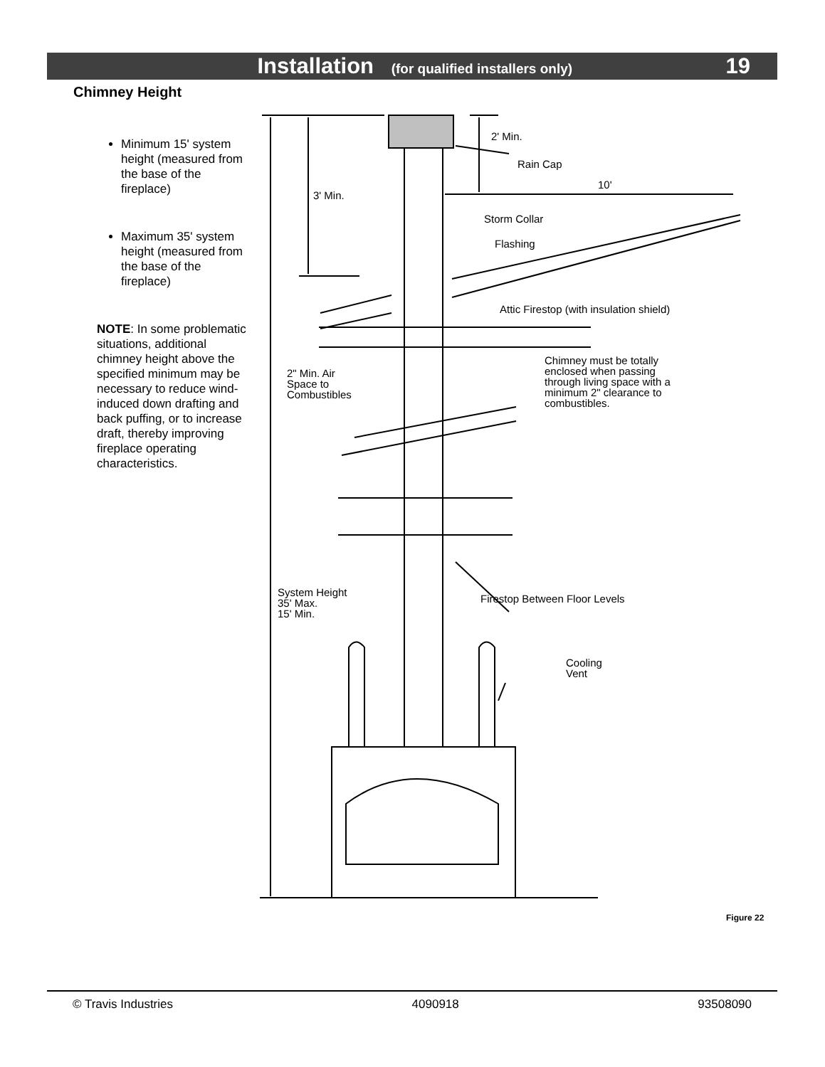Installation (for qualified installers only)
19
Chimney Height
Minimum 15' system height (measured from the base of the fireplace)
Maximum 35' system height (measured from the base of the fireplace)
NOTE: In some problematic situations, additional chimney height above the specified minimum may be necessary to reduce wind-induced down drafting and back puffing, or to increase draft, thereby improving fireplace operating characteristics.
2' Min.
Rain Cap
10'
3' Min.
Storm Collar
Flashing
Attic Firestop (with insulation shield)
2" Min. Air
Space to
Combustibles
Chimney must be totally
enclosed when passing
through living space with a
minimum 2" clearance to
combustibles.
System Height
35' Max.
15' Min.
Firestop Between Floor Levels
Cooling
Vent
Figure 22
© Travis Industries 4090918 93508090